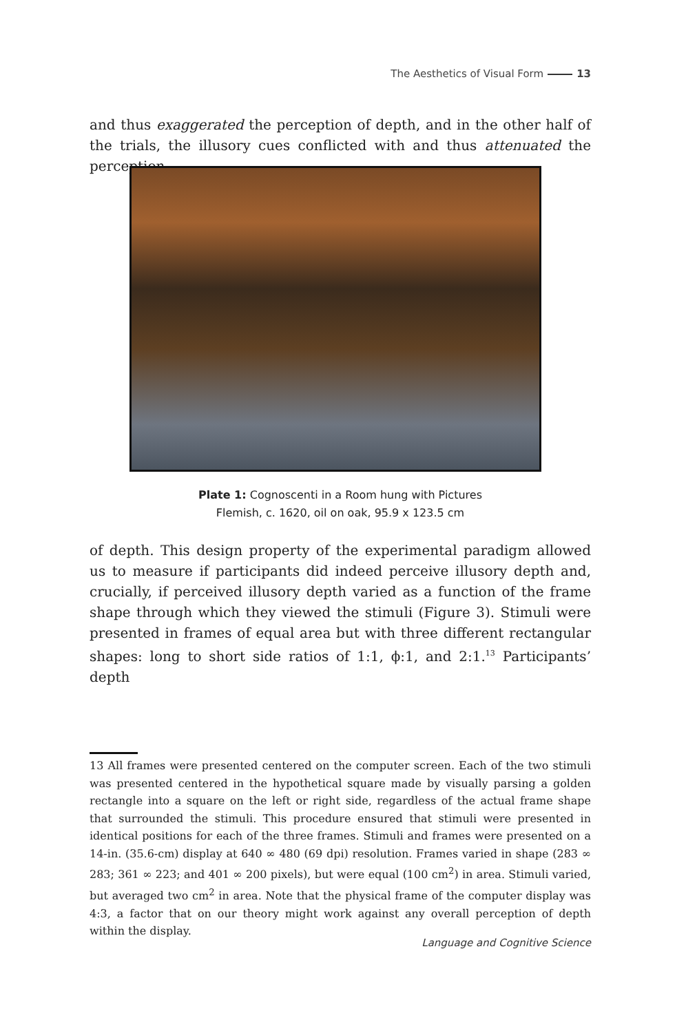The Aesthetics of Visual Form 13
and thus exaggerated the perception of depth, and in the other half of the trials, the illusory cues conflicted with and thus attenuated the perception
Plate 1: Cognoscenti in a Room hung with Pictures
Flemish, c. 1620, oil on oak, 95.9 x 123.5 cm
of depth. This design property of the experimental paradigm allowed us to measure if participants did indeed perceive illusory depth and, crucially, if perceived illusory depth varied as a function of the frame shape through which they viewed the stimuli (Figure 3). Stimuli were presented in frames of equal area but with three different rectangular shapes: long to short side ratios of 1:1, ϕ:1, and 2:1.<sup>13</sup> Participants’ depth
13 All frames were presented centered on the computer screen. Each of the two stimuli was presented centered in the hypothetical square made by visually parsing a golden rectangle into a square on the left or right side, regardless of the actual frame shape that surrounded the stimuli. This procedure ensured that stimuli were presented in identical positions for each of the three frames. Stimuli and frames were presented on a 14-in. (35.6-cm) display at 640 ∞ 480 (69 dpi) resolution. Frames varied in shape (283 ∞ 283; 361 ∞ 223; and 401 ∞ 200 pixels), but were equal (100 cm<sup>2</sup>) in area. Stimuli varied, but averaged two cm<sup>2</sup> in area. Note that the physical frame of the computer display was 4:3, a factor that on our theory might work against any overall perception of depth within the display.
Language and Cognitive Science